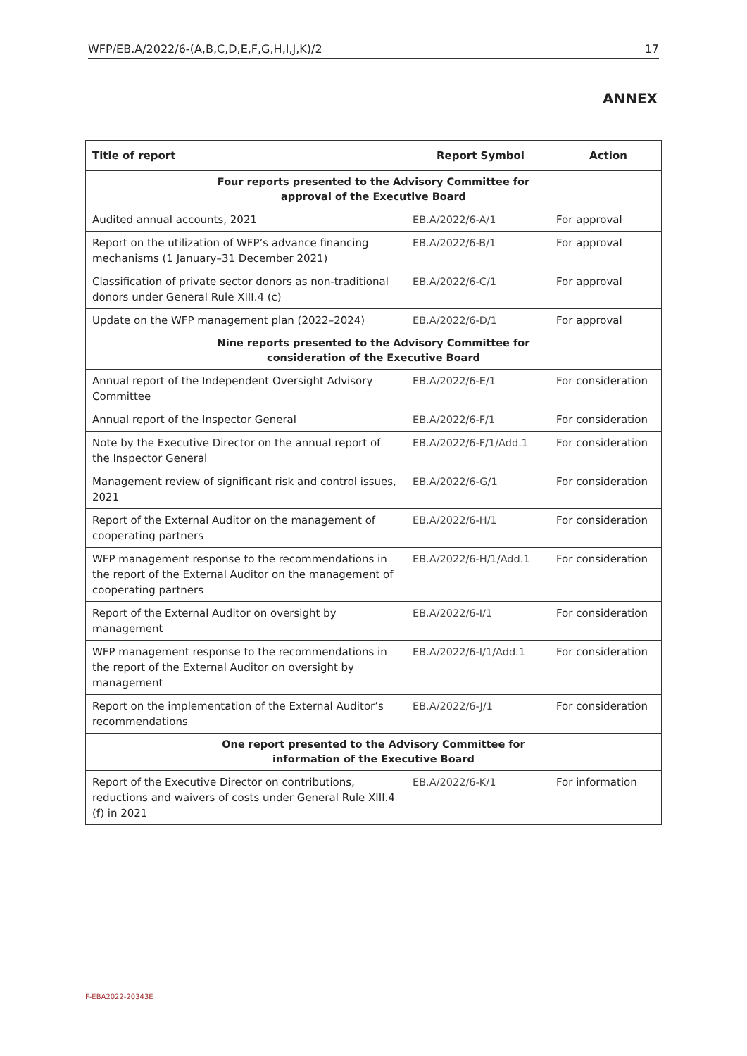WFP/EB.A/2022/6-(A,B,C,D,E,F,G,H,I,J,K)/2 17
ANNEX
| Title of report | Report Symbol | Action |
| --- | --- | --- |
| Four reports presented to the Advisory Committee for approval of the Executive Board | | |
| Audited annual accounts, 2021 | EB.A/2022/6-A/1 | For approval |
| Report on the utilization of WFP’s advance financing mechanisms (1 January–31 December 2021) | EB.A/2022/6-B/1 | For approval |
| Classification of private sector donors as non-traditional donors under General Rule XIII.4 (c) | EB.A/2022/6-C/1 | For approval |
| Update on the WFP management plan (2022–2024) | EB.A/2022/6-D/1 | For approval |
| Nine reports presented to the Advisory Committee for consideration of the Executive Board | | |
| Annual report of the Independent Oversight Advisory Committee | EB.A/2022/6-E/1 | For consideration |
| Annual report of the Inspector General | EB.A/2022/6-F/1 | For consideration |
| Note by the Executive Director on the annual report of the Inspector General | EB.A/2022/6-F/1/Add.1 | For consideration |
| Management review of significant risk and control issues, 2021 | EB.A/2022/6-G/1 | For consideration |
| Report of the External Auditor on the management of cooperating partners | EB.A/2022/6-H/1 | For consideration |
| WFP management response to the recommendations in the report of the External Auditor on the management of cooperating partners | EB.A/2022/6-H/1/Add.1 | For consideration |
| Report of the External Auditor on oversight by management | EB.A/2022/6-I/1 | For consideration |
| WFP management response to the recommendations in the report of the External Auditor on oversight by management | EB.A/2022/6-I/1/Add.1 | For consideration |
| Report on the implementation of the External Auditor’s recommendations | EB.A/2022/6-J/1 | For consideration |
| One report presented to the Advisory Committee for information of the Executive Board | | |
| Report of the Executive Director on contributions, reductions and waivers of costs under General Rule XIII.4 (f) in 2021 | EB.A/2022/6-K/1 | For information |
F-EBA2022-20343E